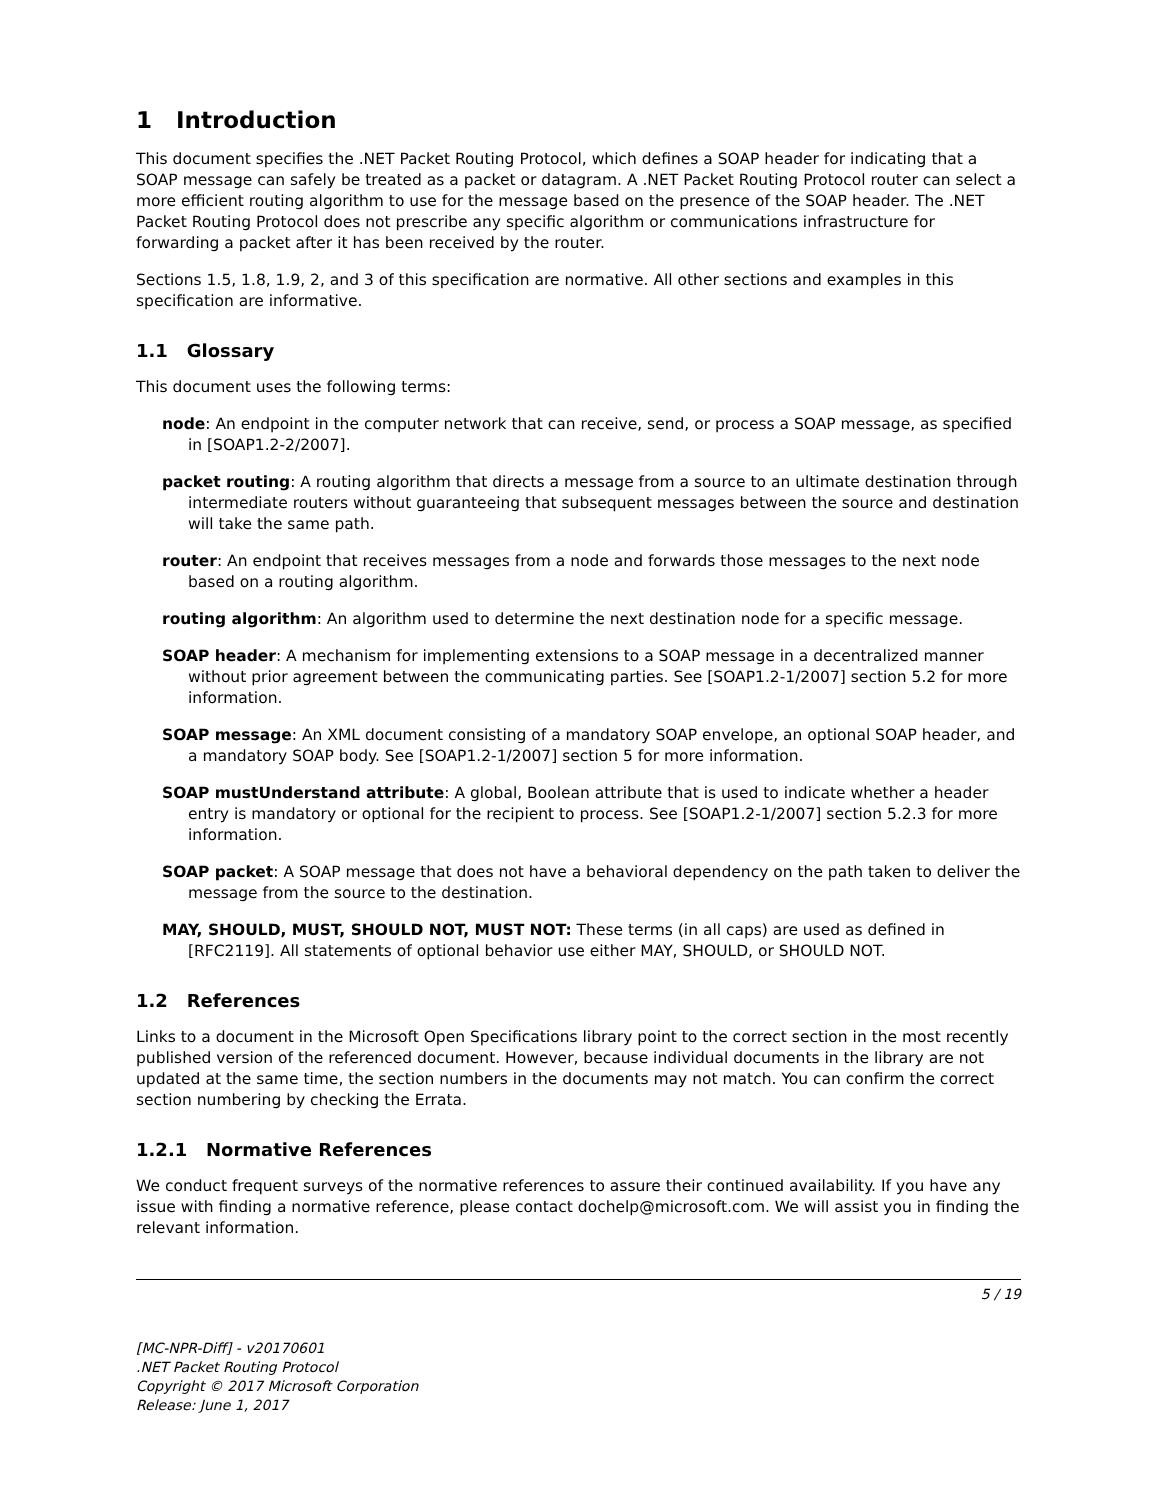1 Introduction
This document specifies the .NET Packet Routing Protocol, which defines a SOAP header for indicating that a SOAP message can safely be treated as a packet or datagram. A .NET Packet Routing Protocol router can select a more efficient routing algorithm to use for the message based on the presence of the SOAP header. The .NET Packet Routing Protocol does not prescribe any specific algorithm or communications infrastructure for forwarding a packet after it has been received by the router.
Sections 1.5, 1.8, 1.9, 2, and 3 of this specification are normative. All other sections and examples in this specification are informative.
1.1 Glossary
This document uses the following terms:
node: An endpoint in the computer network that can receive, send, or process a SOAP message, as specified in [SOAP1.2-2/2007].
packet routing: A routing algorithm that directs a message from a source to an ultimate destination through intermediate routers without guaranteeing that subsequent messages between the source and destination will take the same path.
router: An endpoint that receives messages from a node and forwards those messages to the next node based on a routing algorithm.
routing algorithm: An algorithm used to determine the next destination node for a specific message.
SOAP header: A mechanism for implementing extensions to a SOAP message in a decentralized manner without prior agreement between the communicating parties. See [SOAP1.2-1/2007] section 5.2 for more information.
SOAP message: An XML document consisting of a mandatory SOAP envelope, an optional SOAP header, and a mandatory SOAP body. See [SOAP1.2-1/2007] section 5 for more information.
SOAP mustUnderstand attribute: A global, Boolean attribute that is used to indicate whether a header entry is mandatory or optional for the recipient to process. See [SOAP1.2-1/2007] section 5.2.3 for more information.
SOAP packet: A SOAP message that does not have a behavioral dependency on the path taken to deliver the message from the source to the destination.
MAY, SHOULD, MUST, SHOULD NOT, MUST NOT: These terms (in all caps) are used as defined in [RFC2119]. All statements of optional behavior use either MAY, SHOULD, or SHOULD NOT.
1.2 References
Links to a document in the Microsoft Open Specifications library point to the correct section in the most recently published version of the referenced document. However, because individual documents in the library are not updated at the same time, the section numbers in the documents may not match. You can confirm the correct section numbering by checking the Errata.
1.2.1 Normative References
We conduct frequent surveys of the normative references to assure their continued availability. If you have any issue with finding a normative reference, please contact dochelp@microsoft.com. We will assist you in finding the relevant information.
5 / 19
[MC-NPR-Diff] - v20170601
.NET Packet Routing Protocol
Copyright © 2017 Microsoft Corporation
Release: June 1, 2017